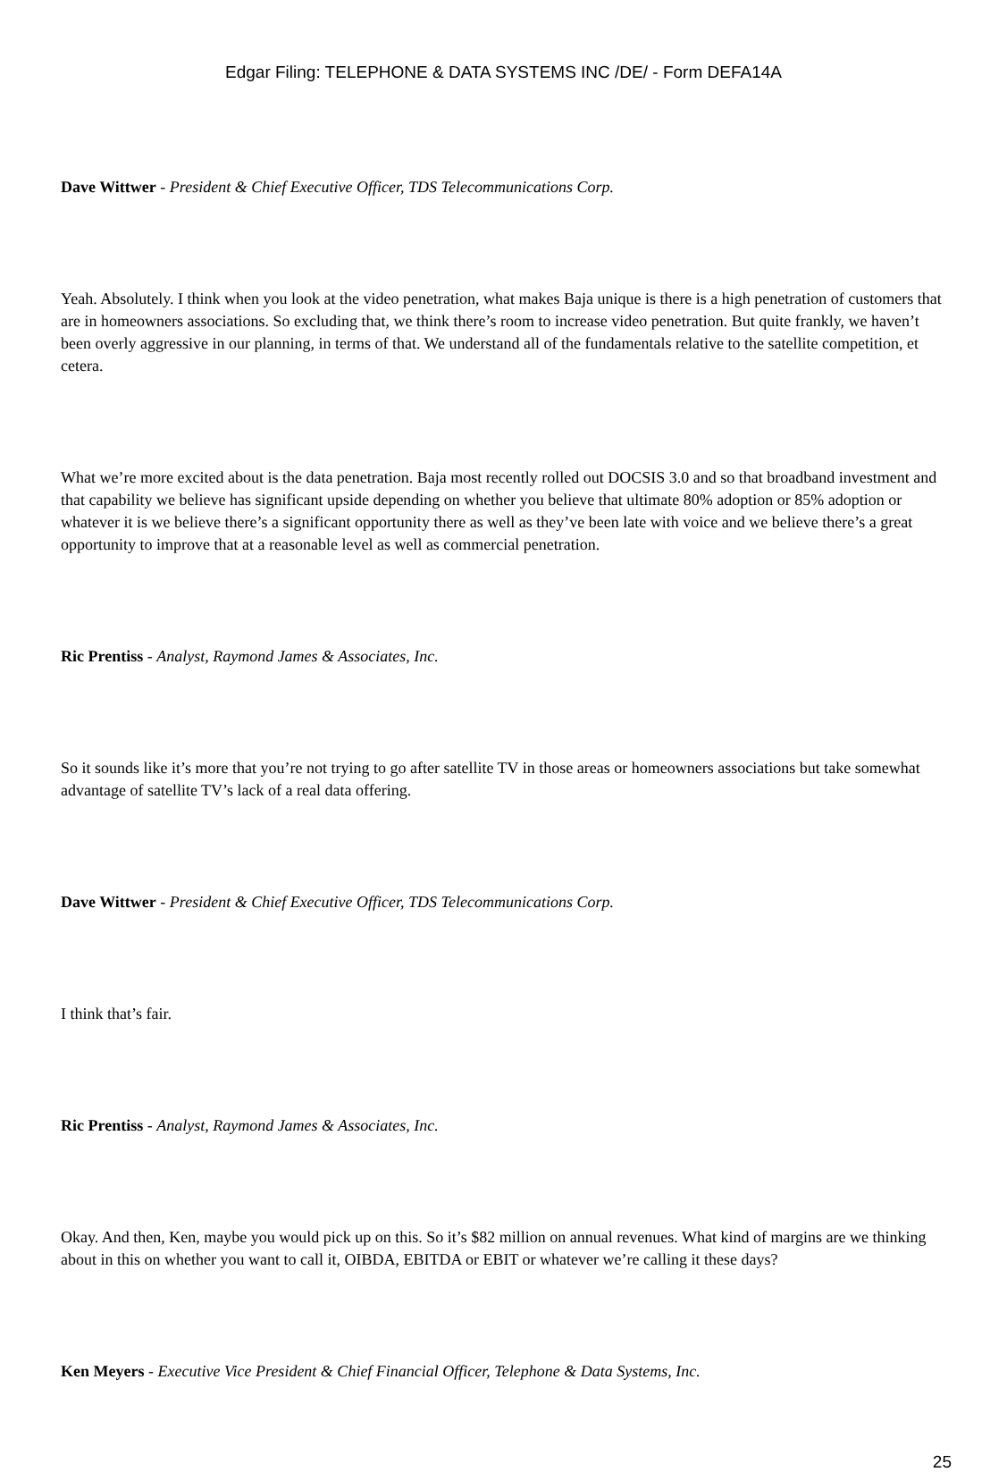Edgar Filing: TELEPHONE & DATA SYSTEMS INC /DE/ - Form DEFA14A
Dave Wittwer - President & Chief Executive Officer, TDS Telecommunications Corp.
Yeah. Absolutely. I think when you look at the video penetration, what makes Baja unique is there is a high penetration of customers that are in homeowners associations. So excluding that, we think there’s room to increase video penetration. But quite frankly, we haven’t been overly aggressive in our planning, in terms of that. We understand all of the fundamentals relative to the satellite competition, et cetera.
What we’re more excited about is the data penetration. Baja most recently rolled out DOCSIS 3.0 and so that broadband investment and that capability we believe has significant upside depending on whether you believe that ultimate 80% adoption or 85% adoption or whatever it is we believe there’s a significant opportunity there as well as they’ve been late with voice and we believe there’s a great opportunity to improve that at a reasonable level as well as commercial penetration.
Ric Prentiss - Analyst, Raymond James & Associates, Inc.
So it sounds like it’s more that you’re not trying to go after satellite TV in those areas or homeowners associations but take somewhat advantage of satellite TV’s lack of a real data offering.
Dave Wittwer - President & Chief Executive Officer, TDS Telecommunications Corp.
I think that’s fair.
Ric Prentiss - Analyst, Raymond James & Associates, Inc.
Okay. And then, Ken, maybe you would pick up on this. So it’s $82 million on annual revenues. What kind of margins are we thinking about in this on whether you want to call it, OIBDA, EBITDA or EBIT or whatever we’re calling it these days?
Ken Meyers - Executive Vice President & Chief Financial Officer, Telephone & Data Systems, Inc.
25